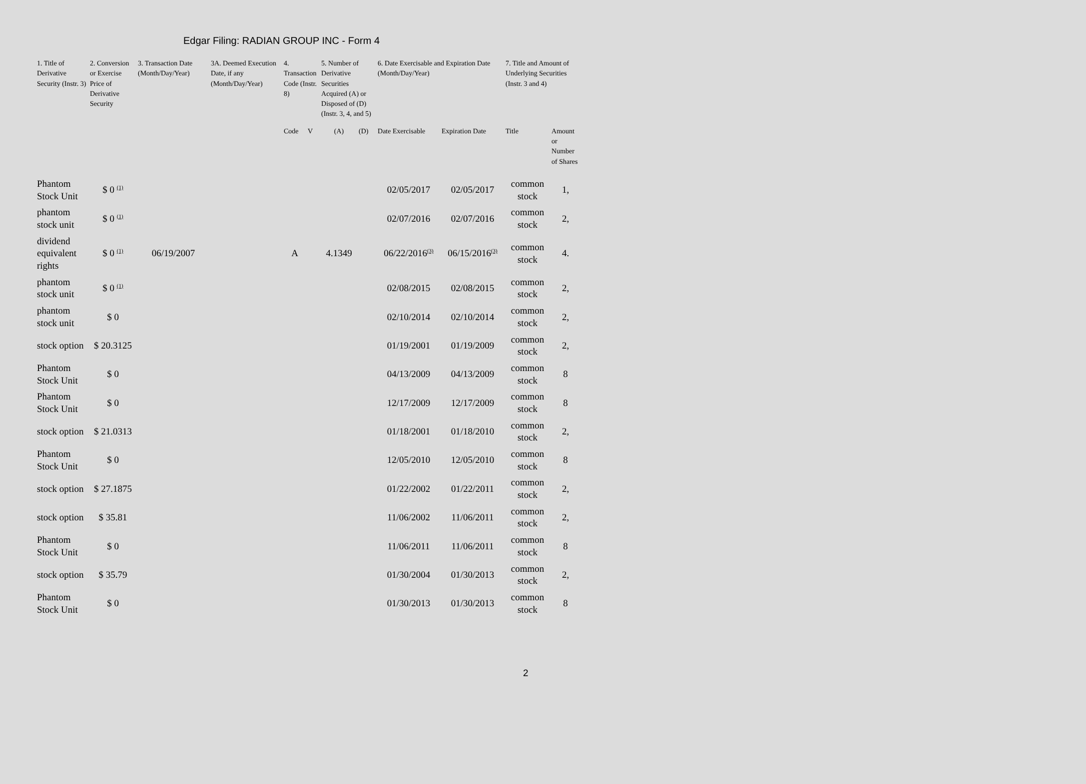Edgar Filing: RADIAN GROUP INC - Form 4
| 1. Title of Derivative Security (Instr. 3) | 2. Conversion or Exercise Price of Derivative Security | 3. Transaction Date (Month/Day/Year) | 3A. Deemed Execution Date, if any (Month/Day/Year) | 4. Transaction Code (Instr. 8) | | 5. Number of Derivative Securities Acquired (A) or Disposed of (D) (Instr. 3, 4, and 5) | | 6. Date Exercisable and Expiration Date (Month/Day/Year) | | 7. Title and Amount of Underlying Securities (Instr. 3 and 4) | |
| --- | --- | --- | --- | --- | --- | --- | --- | --- | --- | --- | --- |
| | | | | Code | V | (A) | (D) | Date Exercisable | Expiration Date | Title | Amount or Number of Shares |
| Phantom Stock Unit | $ 0 <sup>(1)</sup> | | | | | | | 02/05/2017 | 02/05/2017 | common stock | 1, |
| phantom stock unit | $ 0 <sup>(1)</sup> | | | | | | | 02/07/2016 | 02/07/2016 | common stock | 2, |
| dividend equivalent rights | $ 0 <sup>(1)</sup> | 06/19/2007 | | A | | 4.1349 | | 06/22/2016<sup>(3)</sup> | 06/15/2016<sup>(3)</sup> | common stock | 4. |
| phantom stock unit | $ 0 <sup>(1)</sup> | | | | | | | 02/08/2015 | 02/08/2015 | common stock | 2, |
| phantom stock unit | $ 0 | | | | | | | 02/10/2014 | 02/10/2014 | common stock | 2, |
| stock option | $ 20.3125 | | | | | | | 01/19/2001 | 01/19/2009 | common stock | 2, |
| Phantom Stock Unit | $ 0 | | | | | | | 04/13/2009 | 04/13/2009 | common stock | 8 |
| Phantom Stock Unit | $ 0 | | | | | | | 12/17/2009 | 12/17/2009 | common stock | 8 |
| stock option | $ 21.0313 | | | | | | | 01/18/2001 | 01/18/2010 | common stock | 2, |
| Phantom Stock Unit | $ 0 | | | | | | | 12/05/2010 | 12/05/2010 | common stock | 8 |
| stock option | $ 27.1875 | | | | | | | 01/22/2002 | 01/22/2011 | common stock | 2, |
| stock option | $ 35.81 | | | | | | | 11/06/2002 | 11/06/2011 | common stock | 2, |
| Phantom Stock Unit | $ 0 | | | | | | | 11/06/2011 | 11/06/2011 | common stock | 8 |
| stock option | $ 35.79 | | | | | | | 01/30/2004 | 01/30/2013 | common stock | 2, |
| Phantom Stock Unit | $ 0 | | | | | | | 01/30/2013 | 01/30/2013 | common stock | 8 |
2